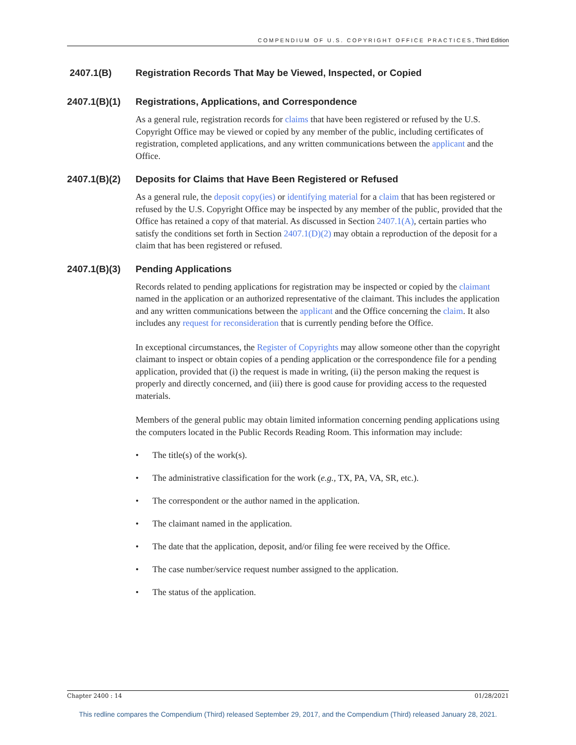COMPENDIUM OF U.S. COPYRIGHT OFFICE PRACTICES, Third Edition
2407.1(B) Registration Records That May be Viewed, Inspected, or Copied
2407.1(B)(1) Registrations, Applications, and Correspondence
As a general rule, registration records for claims that have been registered or refused by the U.S. Copyright Office may be viewed or copied by any member of the public, including certificates of registration, completed applications, and any written communications between the applicant and the Office.
2407.1(B)(2) Deposits for Claims that Have Been Registered or Refused
As a general rule, the deposit copy(ies) or identifying material for a claim that has been registered or refused by the U.S. Copyright Office may be inspected by any member of the public, provided that the Office has retained a copy of that material. As discussed in Section 2407.1(A), certain parties who satisfy the conditions set forth in Section 2407.1(D)(2) may obtain a reproduction of the deposit for a claim that has been registered or refused.
2407.1(B)(3) Pending Applications
Records related to pending applications for registration may be inspected or copied by the claimant named in the application or an authorized representative of the claimant. This includes the application and any written communications between the applicant and the Office concerning the claim. It also includes any request for reconsideration that is currently pending before the Office.
In exceptional circumstances, the Register of Copyrights may allow someone other than the copyright claimant to inspect or obtain copies of a pending application or the correspondence file for a pending application, provided that (i) the request is made in writing, (ii) the person making the request is properly and directly concerned, and (iii) there is good cause for providing access to the requested materials.
Members of the general public may obtain limited information concerning pending applications using the computers located in the Public Records Reading Room. This information may include:
• The title(s) of the work(s).
• The administrative classification for the work (e.g., TX, PA, VA, SR, etc.).
• The correspondent or the author named in the application.
• The claimant named in the application.
• The date that the application, deposit, and/or filing fee were received by the Office.
• The case number/service request number assigned to the application.
• The status of the application.
Chapter 2400 : 14 01/28/2021
This redline compares the Compendium (Third) released September 29, 2017, and the Compendium (Third) released January 28, 2021.